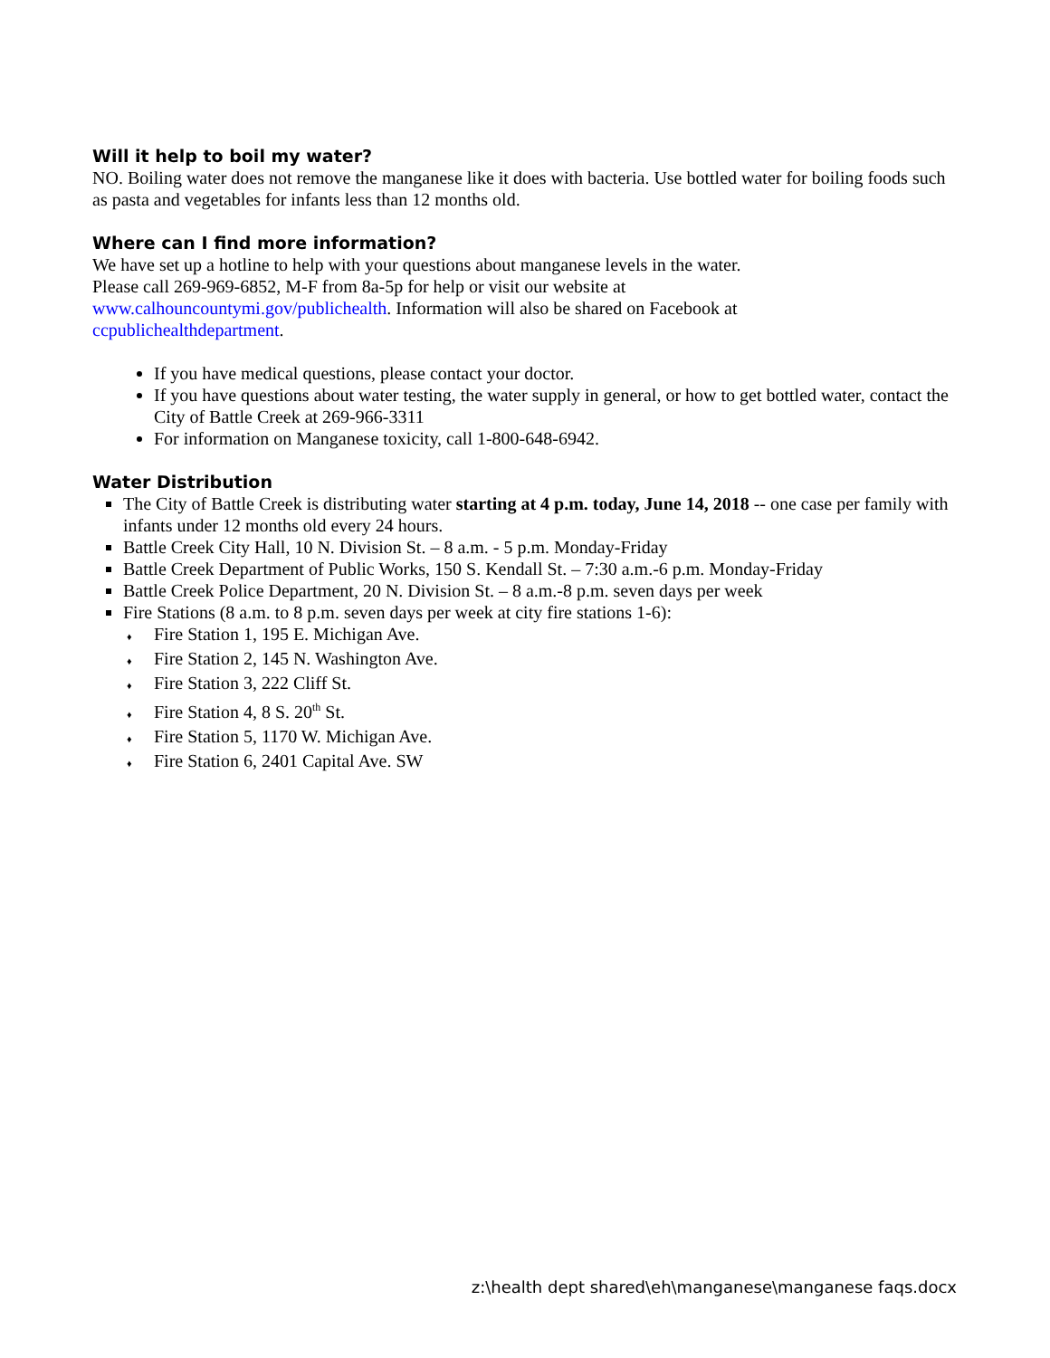Will it help to boil my water?
NO. Boiling water does not remove the manganese like it does with bacteria. Use bottled water for boiling foods such as pasta and vegetables for infants less than 12 months old.
Where can I find more information?
We have set up a hotline to help with your questions about manganese levels in the water.
Please call 269-969-6852, M-F from 8a-5p for help or visit our website at
www.calhouncountymi.gov/publichealth. Information will also be shared on Facebook at
ccpublichealthdepartment.
If you have medical questions, please contact your doctor.
If you have questions about water testing, the water supply in general, or how to get bottled water, contact the City of Battle Creek at 269-966-3311
For information on Manganese toxicity, call 1-800-648-6942.
Water Distribution
The City of Battle Creek is distributing water starting at 4 p.m. today, June 14, 2018 -- one case per family with infants under 12 months old every 24 hours.
Battle Creek City Hall, 10 N. Division St. – 8 a.m. - 5 p.m. Monday-Friday
Battle Creek Department of Public Works, 150 S. Kendall St. – 7:30 a.m.-6 p.m. Monday-Friday
Battle Creek Police Department, 20 N. Division St. – 8 a.m.-8 p.m. seven days per week
Fire Stations (8 a.m. to 8 p.m. seven days per week at city fire stations 1-6):
♦ Fire Station 1, 195 E. Michigan Ave.
♦ Fire Station 2, 145 N. Washington Ave.
♦ Fire Station 3, 222 Cliff St.
♦ Fire Station 4, 8 S. 20<sup>th</sup> St.
♦ Fire Station 5, 1170 W. Michigan Ave.
♦ Fire Station 6, 2401 Capital Ave. SW
z:\health dept shared\eh\manganese\manganese faqs.docx